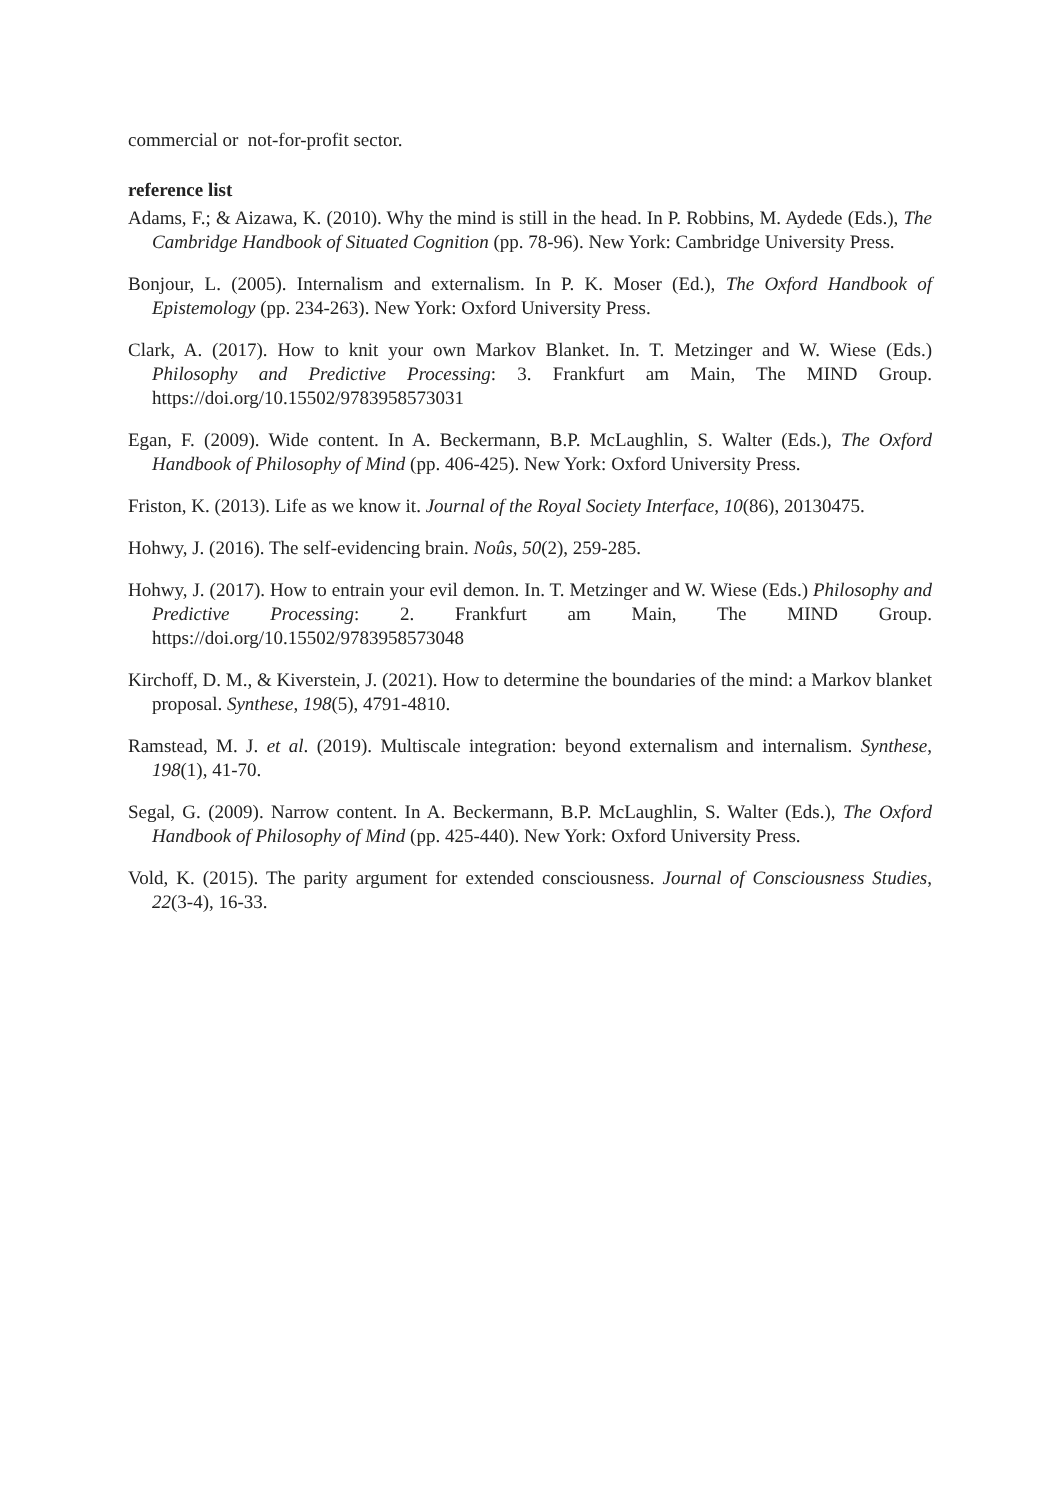commercial or not-for-profit sector.
reference list
Adams, F.; & Aizawa, K. (2010). Why the mind is still in the head. In P. Robbins, M. Aydede (Eds.), The Cambridge Handbook of Situated Cognition (pp. 78-96). New York: Cambridge University Press.
Bonjour, L. (2005). Internalism and externalism. In P. K. Moser (Ed.), The Oxford Handbook of Epistemology (pp. 234-263). New York: Oxford University Press.
Clark, A. (2017). How to knit your own Markov Blanket. In. T. Metzinger and W. Wiese (Eds.) Philosophy and Predictive Processing: 3. Frankfurt am Main, The MIND Group. https://doi.org/10.15502/9783958573031
Egan, F. (2009). Wide content. In A. Beckermann, B.P. McLaughlin, S. Walter (Eds.), The Oxford Handbook of Philosophy of Mind (pp. 406-425). New York: Oxford University Press.
Friston, K. (2013). Life as we know it. Journal of the Royal Society Interface, 10(86), 20130475.
Hohwy, J. (2016). The self-evidencing brain. Noûs, 50(2), 259-285.
Hohwy, J. (2017). How to entrain your evil demon. In. T. Metzinger and W. Wiese (Eds.) Philosophy and Predictive Processing: 2. Frankfurt am Main, The MIND Group. https://doi.org/10.15502/9783958573048
Kirchoff, D. M., & Kiverstein, J. (2021). How to determine the boundaries of the mind: a Markov blanket proposal. Synthese, 198(5), 4791-4810.
Ramstead, M. J. et al. (2019). Multiscale integration: beyond externalism and internalism. Synthese, 198(1), 41-70.
Segal, G. (2009). Narrow content. In A. Beckermann, B.P. McLaughlin, S. Walter (Eds.), The Oxford Handbook of Philosophy of Mind (pp. 425-440). New York: Oxford University Press.
Vold, K. (2015). The parity argument for extended consciousness. Journal of Consciousness Studies, 22(3-4), 16-33.